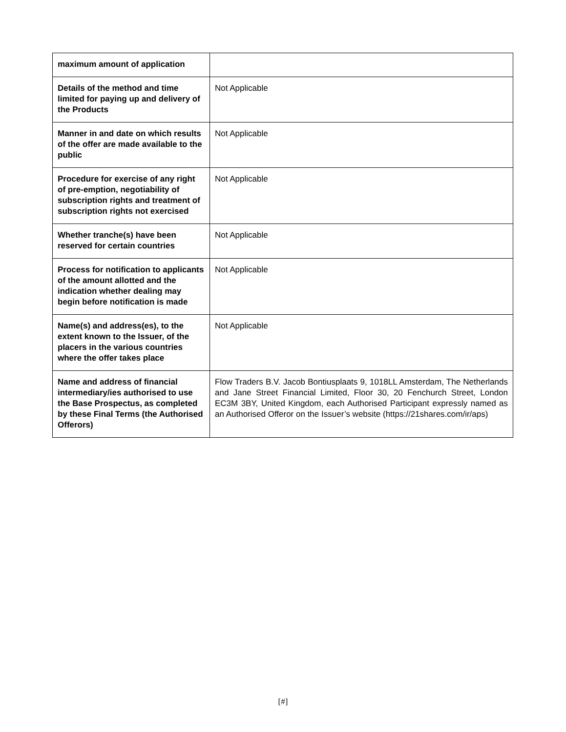| maximum amount of application | |
| Details of the method and time limited for paying up and delivery of the Products | Not Applicable |
| Manner in and date on which results of the offer are made available to the public | Not Applicable |
| Procedure for exercise of any right of pre-emption, negotiability of subscription rights and treatment of subscription rights not exercised | Not Applicable |
| Whether tranche(s) have been reserved for certain countries | Not Applicable |
| Process for notification to applicants of the amount allotted and the indication whether dealing may begin before notification is made | Not Applicable |
| Name(s) and address(es), to the extent known to the Issuer, of the placers in the various countries where the offer takes place | Not Applicable |
| Name and address of financial intermediary/ies authorised to use the Base Prospectus, as completed by these Final Terms (the Authorised Offerors) | Flow Traders B.V. Jacob Bontiusplaats 9, 1018LL Amsterdam, The Netherlands and Jane Street Financial Limited, Floor 30, 20 Fenchurch Street, London EC3M 3BY, United Kingdom, each Authorised Participant expressly named as an Authorised Offeror on the Issuer’s website (https://21shares.com/ir/aps) |
[#]